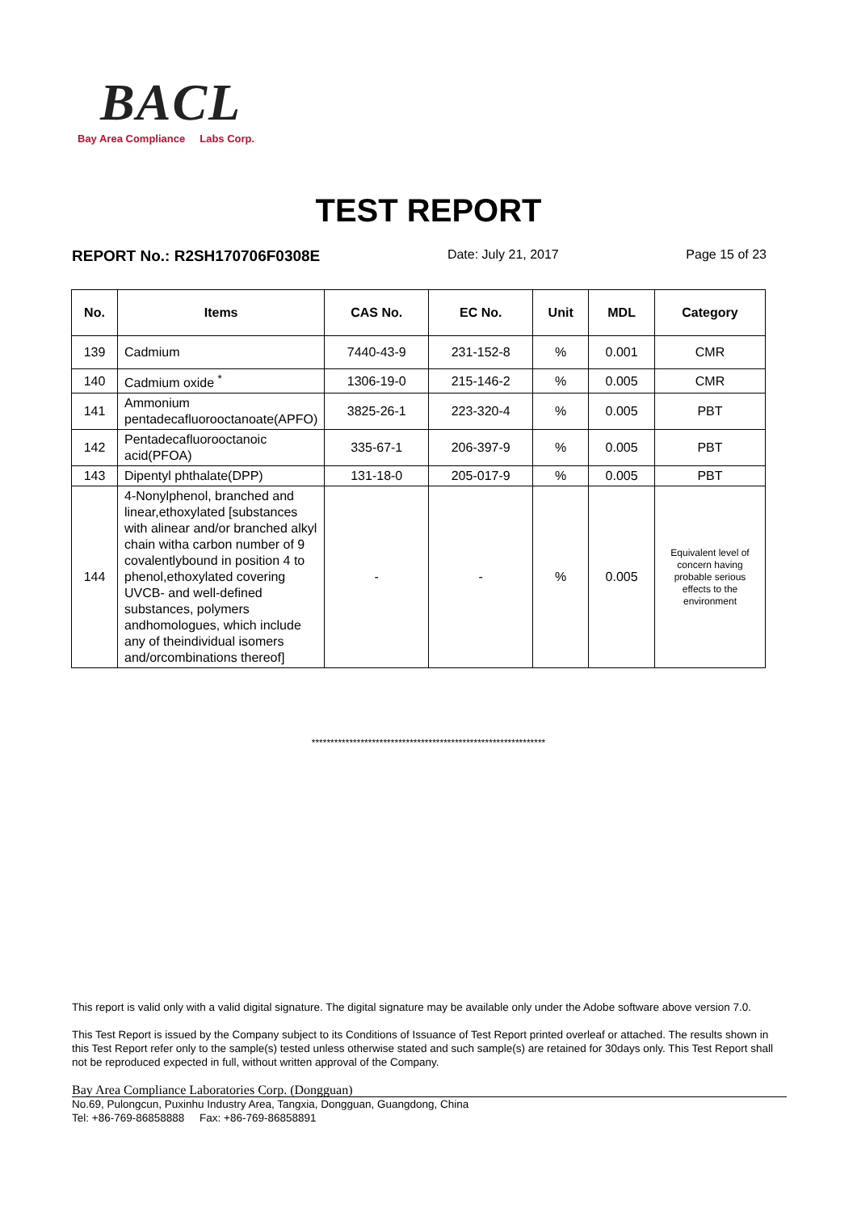BACL
Bay Area Compliance Labs Corp.
TEST REPORT
REPORT No.: R2SH170706F0308E Date: July 21, 2017 Page 15 of 23
| No. | Items | CAS No. | EC No. | Unit | MDL | Category |
| --- | --- | --- | --- | --- | --- | --- |
| 139 | Cadmium | 7440-43-9 | 231-152-8 | % | 0.001 | CMR |
| 140 | Cadmium oxide <sup>*</sup> | 1306-19-0 | 215-146-2 | % | 0.005 | CMR |
| 141 | Ammonium pentadecafluorooctanoate(APFO) | 3825-26-1 | 223-320-4 | % | 0.005 | PBT |
| 142 | Pentadecafluorooctanoic acid(PFOA) | 335-67-1 | 206-397-9 | % | 0.005 | PBT |
| 143 | Dipentyl phthalate(DPP) | 131-18-0 | 205-017-9 | % | 0.005 | PBT |
| 144 | 4-Nonylphenol, branched and linear,ethoxylated [substances with alinear and/or branched alkyl chain witha carbon number of 9 covalentlybound in position 4 to phenol,ethoxylated covering UVCB- and well-defined substances, polymers andhomologues, which include any of theindividual isomers and/orcombinations thereof] | - | - | % | 0.005 | Equivalent level of concern having probable serious effects to the environment |
**************************************************************
This report is valid only with a valid digital signature. The digital signature may be available only under the Adobe software above version 7.0.
This Test Report is issued by the Company subject to its Conditions of Issuance of Test Report printed overleaf or attached. The results shown in this Test Report refer only to the sample(s) tested unless otherwise stated and such sample(s) are retained for 30days only. This Test Report shall not be reproduced expected in full, without written approval of the Company.
Bay Area Compliance Laboratories Corp. (Dongguan)
No.69, Pulongcun, Puxinhu Industry Area, Tangxia, Dongguan, Guangdong, China
Tel: +86-769-86858888 Fax: +86-769-86858891